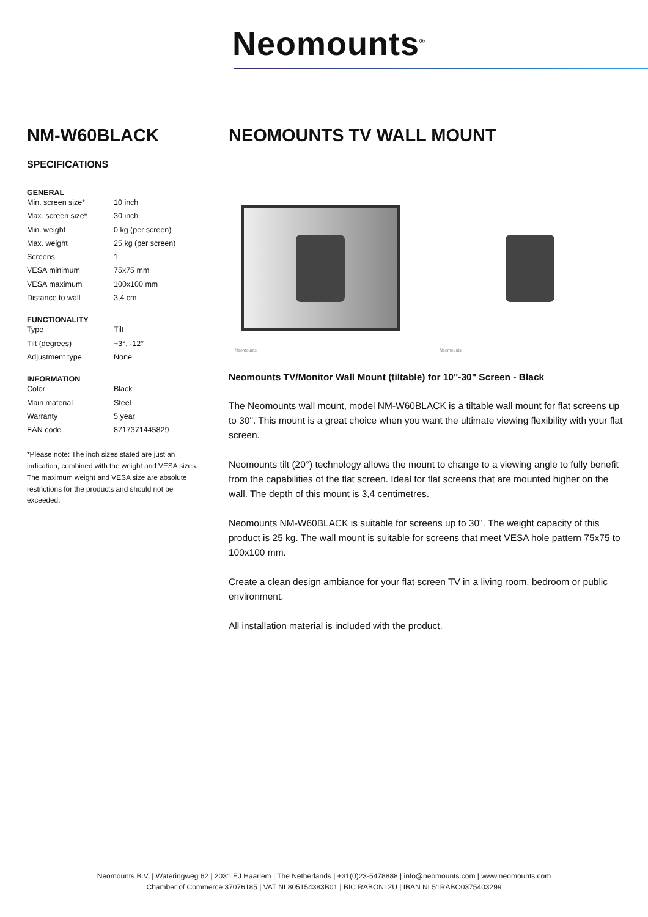Neomounts<sup>®</sup>
NM-W60BLACK
SPECIFICATIONS
GENERAL
| Min. screen size* | 10 inch |
| Max. screen size* | 30 inch |
| Min. weight | 0 kg (per screen) |
| Max. weight | 25 kg (per screen) |
| Screens | 1 |
| VESA minimum | 75x75 mm |
| VESA maximum | 100x100 mm |
| Distance to wall | 3,4 cm |
FUNCTIONALITY
| Type | Tilt |
| Tilt (degrees) | +3°, -12° |
| Adjustment type | None |
INFORMATION
| Color | Black |
| Main material | Steel |
| Warranty | 5 year |
| EAN code | 8717371445829 |
*Please note: The inch sizes stated are just an indication, combined with the weight and VESA sizes. The maximum weight and VESA size are absolute restrictions for the products and should not be exceeded.
NEOMOUNTS TV WALL MOUNT
Neomounts Neomounts
Neomounts TV/Monitor Wall Mount (tiltable) for 10"-30" Screen - Black
The Neomounts wall mount, model NM-W60BLACK is a tiltable wall mount for flat screens up to 30". This mount is a great choice when you want the ultimate viewing flexibility with your flat screen.
Neomounts tilt (20°) technology allows the mount to change to a viewing angle to fully benefit from the capabilities of the flat screen. Ideal for flat screens that are mounted higher on the wall. The depth of this mount is 3,4 centimetres.
Neomounts NM-W60BLACK is suitable for screens up to 30". The weight capacity of this product is 25 kg. The wall mount is suitable for screens that meet VESA hole pattern 75x75 to 100x100 mm.
Create a clean design ambiance for your flat screen TV in a living room, bedroom or public environment.
All installation material is included with the product.
Neomounts B.V. | Wateringweg 62 | 2031 EJ Haarlem | The Netherlands | +31(0)23-5478888 | info@neomounts.com | www.neomounts.com
Chamber of Commerce 37076185 | VAT NL805154383B01 | BIC RABONL2U | IBAN NL51RABO0375403299